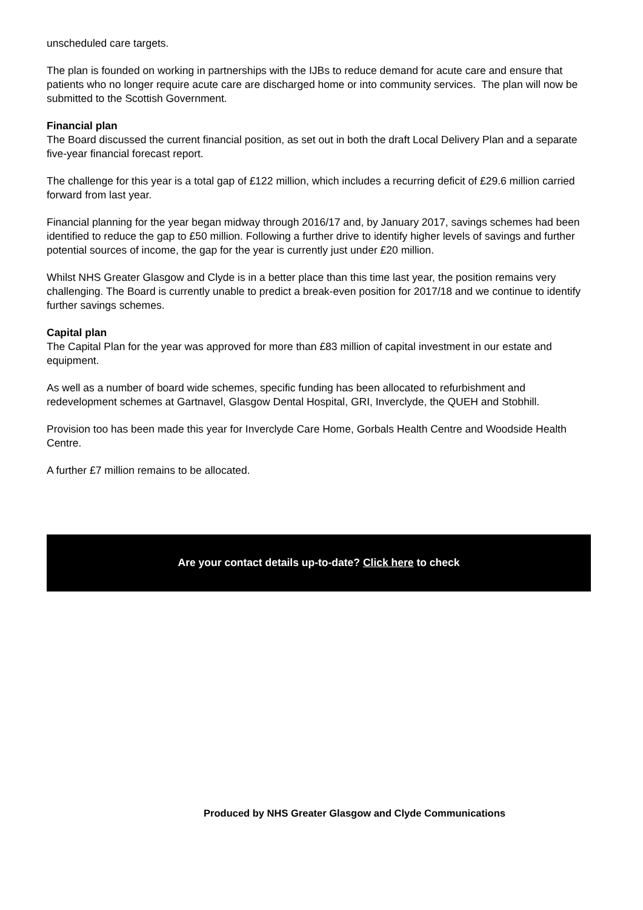unscheduled care targets.
The plan is founded on working in partnerships with the IJBs to reduce demand for acute care and ensure that patients who no longer require acute care are discharged home or into community services. The plan will now be submitted to the Scottish Government.
Financial plan
The Board discussed the current financial position, as set out in both the draft Local Delivery Plan and a separate five-year financial forecast report.
The challenge for this year is a total gap of £122 million, which includes a recurring deficit of £29.6 million carried forward from last year.
Financial planning for the year began midway through 2016/17 and, by January 2017, savings schemes had been identified to reduce the gap to £50 million. Following a further drive to identify higher levels of savings and further potential sources of income, the gap for the year is currently just under £20 million.
Whilst NHS Greater Glasgow and Clyde is in a better place than this time last year, the position remains very challenging. The Board is currently unable to predict a break-even position for 2017/18 and we continue to identify further savings schemes.
Capital plan
The Capital Plan for the year was approved for more than £83 million of capital investment in our estate and equipment.
As well as a number of board wide schemes, specific funding has been allocated to refurbishment and redevelopment schemes at Gartnavel, Glasgow Dental Hospital, GRI, Inverclyde, the QUEH and Stobhill.
Provision too has been made this year for Inverclyde Care Home, Gorbals Health Centre and Woodside Health Centre.
A further £7 million remains to be allocated.
Are your contact details up-to-date? Click here to check
Produced by NHS Greater Glasgow and Clyde Communications